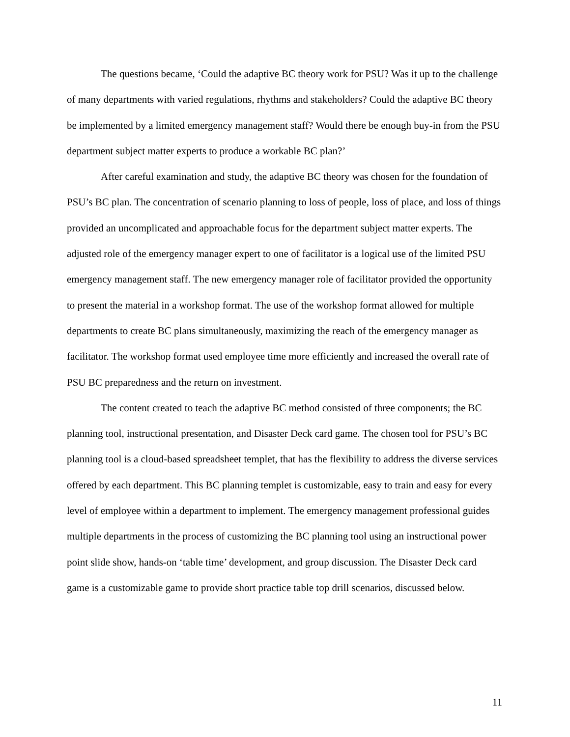The questions became, ‘Could the adaptive BC theory work for PSU? Was it up to the challenge of many departments with varied regulations, rhythms and stakeholders? Could the adaptive BC theory be implemented by a limited emergency management staff? Would there be enough buy-in from the PSU department subject matter experts to produce a workable BC plan?’
After careful examination and study, the adaptive BC theory was chosen for the foundation of PSU’s BC plan. The concentration of scenario planning to loss of people, loss of place, and loss of things provided an uncomplicated and approachable focus for the department subject matter experts. The adjusted role of the emergency manager expert to one of facilitator is a logical use of the limited PSU emergency management staff. The new emergency manager role of facilitator provided the opportunity to present the material in a workshop format. The use of the workshop format allowed for multiple departments to create BC plans simultaneously, maximizing the reach of the emergency manager as facilitator. The workshop format used employee time more efficiently and increased the overall rate of PSU BC preparedness and the return on investment.
The content created to teach the adaptive BC method consisted of three components; the BC planning tool, instructional presentation, and Disaster Deck card game. The chosen tool for PSU’s BC planning tool is a cloud-based spreadsheet templet, that has the flexibility to address the diverse services offered by each department. This BC planning templet is customizable, easy to train and easy for every level of employee within a department to implement. The emergency management professional guides multiple departments in the process of customizing the BC planning tool using an instructional power point slide show, hands-on ‘table time’ development, and group discussion. The Disaster Deck card game is a customizable game to provide short practice table top drill scenarios, discussed below.
11